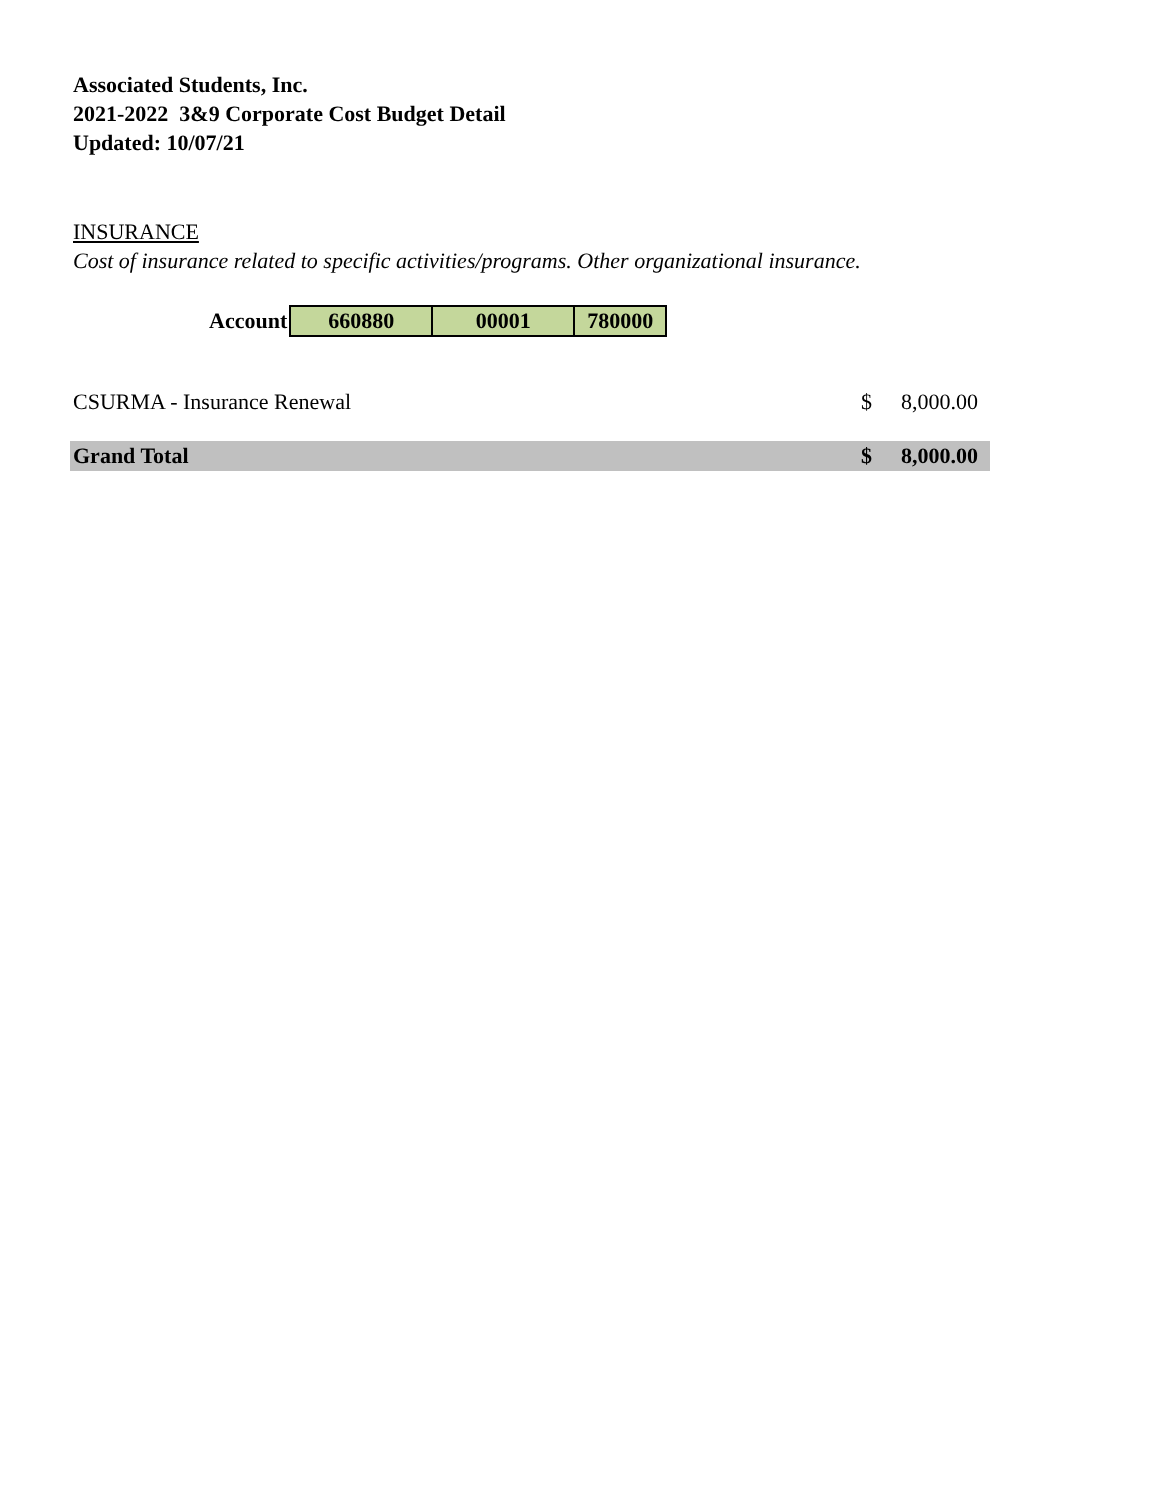Associated Students, Inc.
2021-2022 3&9 Corporate Cost Budget Detail
Updated: 10/07/21
INSURANCE
Cost of insurance related to specific activities/programs. Other organizational insurance.
| Account | 660880 | 00001 | 780000 |
| CSURMA - Insurance Renewal | $ | 8,000.00 |
| Grand Total | $ | 8,000.00 |